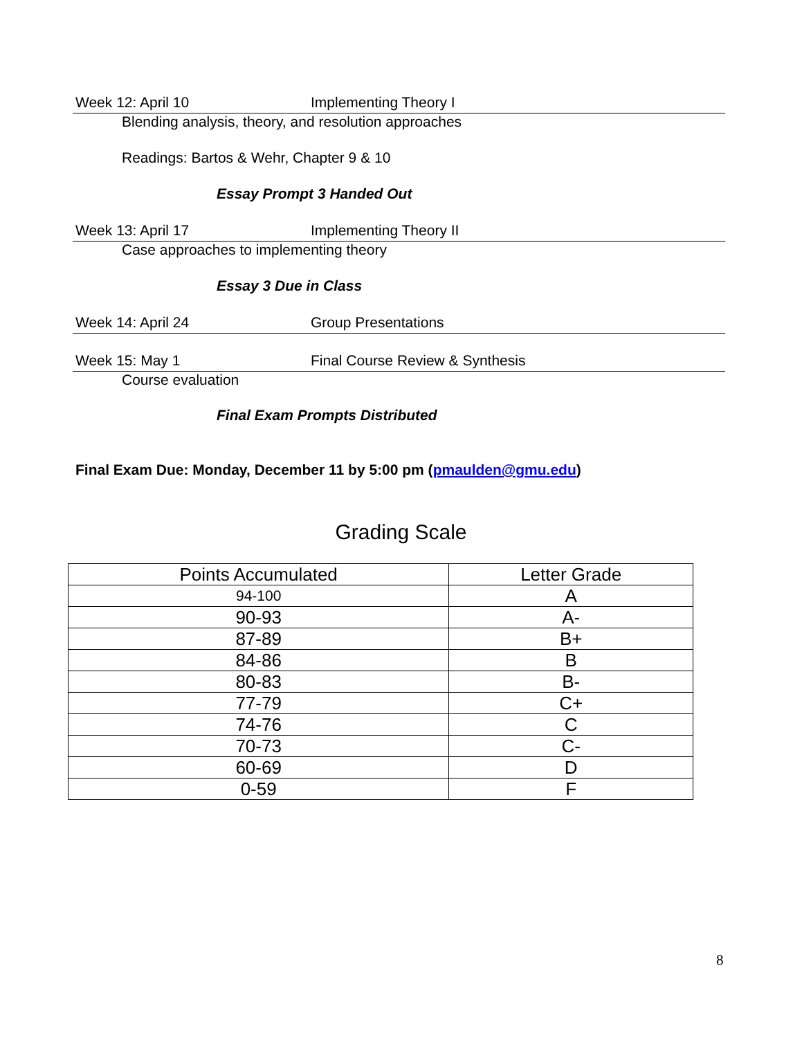Week 12: April 10 Implementing Theory I
Blending analysis, theory, and resolution approaches
Readings: Bartos & Wehr, Chapter 9 & 10
Essay Prompt 3 Handed Out
Week 13: April 17 Implementing Theory II
Case approaches to implementing theory
Essay 3 Due in Class
Week 14: April 24 Group Presentations
Week 15: May 1 Final Course Review & Synthesis
Course evaluation
Final Exam Prompts Distributed
Final Exam Due: Monday, December 11 by 5:00 pm (pmaulden@gmu.edu)
Grading Scale
| Points Accumulated | Letter Grade |
| --- | --- |
| 94-100 | A |
| 90-93 | A- |
| 87-89 | B+ |
| 84-86 | B |
| 80-83 | B- |
| 77-79 | C+ |
| 74-76 | C |
| 70-73 | C- |
| 60-69 | D |
| 0-59 | F |
8